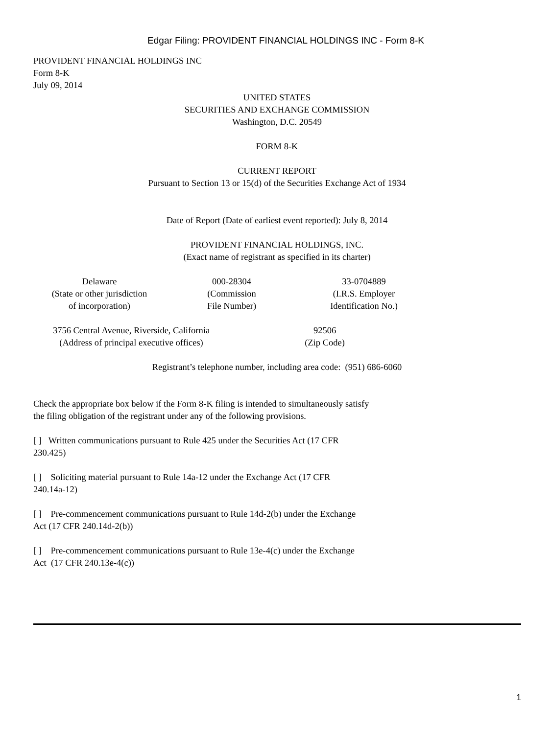Edgar Filing: PROVIDENT FINANCIAL HOLDINGS INC - Form 8-K
PROVIDENT FINANCIAL HOLDINGS INC
Form 8-K
July 09, 2014
UNITED STATES
SECURITIES AND EXCHANGE COMMISSION
Washington, D.C. 20549
FORM 8-K
CURRENT REPORT
Pursuant to Section 13 or 15(d) of the Securities Exchange Act of 1934
Date of Report (Date of earliest event reported): July 8, 2014
PROVIDENT FINANCIAL HOLDINGS, INC.
(Exact name of registrant as specified in its charter)
| Delaware (State or other jurisdiction of incorporation) | 000-28304 (Commission File Number) | 33-0704889 (I.R.S. Employer Identification No.) |
| 3756 Central Avenue, Riverside, California (Address of principal executive offices) | 92506 (Zip Code) |
Registrant’s telephone number, including area code: (951) 686-6060
Check the appropriate box below if the Form 8-K filing is intended to simultaneously satisfy
the filing obligation of the registrant under any of the following provisions.
[ ] Written communications pursuant to Rule 425 under the Securities Act (17 CFR
230.425)
[ ] Soliciting material pursuant to Rule 14a-12 under the Exchange Act (17 CFR
240.14a-12)
[ ] Pre-commencement communications pursuant to Rule 14d-2(b) under the Exchange
Act (17 CFR 240.14d-2(b))
[ ] Pre-commencement communications pursuant to Rule 13e-4(c) under the Exchange
Act (17 CFR 240.13e-4(c))
1